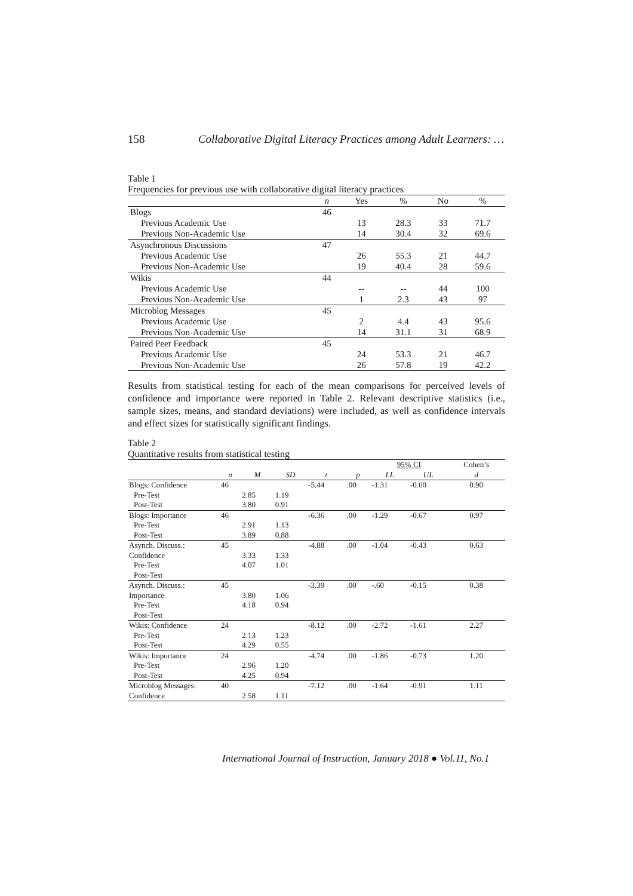158 Collaborative Digital Literacy Practices among Adult Learners: …
Table 1
Frequencies for previous use with collaborative digital literacy practices
| | n | Yes | % | No | % |
| --- | --- | --- | --- | --- | --- |
| Blogs | 46 | | | | |
| Previous Academic Use | | 13 | 28.3 | 33 | 71.7 |
| Previous Non-Academic Use | | 14 | 30.4 | 32 | 69.6 |
| Asynchronous Discussions | 47 | | | | |
| Previous Academic Use | | 26 | 55.3 | 21 | 44.7 |
| Previous Non-Academic Use | | 19 | 40.4 | 28 | 59.6 |
| Wikis | 44 | | | | |
| Previous Academic Use | | -- | -- | 44 | 100 |
| Previous Non-Academic Use | | 1 | 2.3 | 43 | 97 |
| Microblog Messages | 45 | | | | |
| Previous Academic Use | | 2 | 4.4 | 43 | 95.6 |
| Previous Non-Academic Use | | 14 | 31.1 | 31 | 68.9 |
| Paired Peer Feedback | 45 | | | | |
| Previous Academic Use | | 24 | 53.3 | 21 | 46.7 |
| Previous Non-Academic Use | | 26 | 57.8 | 19 | 42.2 |
Results from statistical testing for each of the mean comparisons for perceived levels of confidence and importance were reported in Table 2. Relevant descriptive statistics (i.e., sample sizes, means, and standard deviations) were included, as well as confidence intervals and effect sizes for statistically significant findings.
Table 2
Quantitative results from statistical testing
| | | | | | | 95% CI | | Cohen’s |
| --- | --- | --- | --- | --- | --- | --- | --- | --- |
| | n | M | SD | t | p | LL | UL | d |
| Blogs: Confidence | 46 | | | -5.44 | .00 | -1.31 | -0.60 | 0.90 |
| Pre-Test | | 2.85 | 1.19 | | | | | |
| Post-Test | | 3.80 | 0.91 | | | | | |
| Blogs: Importance | 46 | | | -6.36 | .00 | -1.29 | -0.67 | 0.97 |
| Pre-Test | | 2.91 | 1.13 | | | | | |
| Post-Test | | 3.89 | 0.88 | | | | | |
| Asynch. Discuss.: | 45 | | | -4.88 | .00 | -1.04 | -0.43 | 0.63 |
| Confidence | | 3.33 | 1.33 | | | | | |
| Pre-Test | | 4.07 | 1.01 | | | | | |
| Post-Test | | | | | | | | |
| Asynch. Discuss.: | 45 | | | -3.39 | .00 | -.60 | -0.15 | 0.38 |
| Importance | | 3.80 | 1.06 | | | | | |
| Pre-Test | | 4.18 | 0.94 | | | | | |
| Post-Test | | | | | | | | |
| Wikis: Confidence | 24 | | | -8.12 | .00 | -2.72 | -1.61 | 2.27 |
| Pre-Test | | 2.13 | 1.23 | | | | | |
| Post-Test | | 4.29 | 0.55 | | | | | |
| Wikis: Importance | 24 | | | -4.74 | .00 | -1.86 | -0.73 | 1.20 |
| Pre-Test | | 2.96 | 1.20 | | | | | |
| Post-Test | | 4.25 | 0.94 | | | | | |
| Microblog Messages: | 40 | | | -7.12 | .00 | -1.64 | -0.91 | 1.11 |
| Confidence | | 2.58 | 1.11 | | | | | |
International Journal of Instruction, January 2018 ● Vol.11, No.1